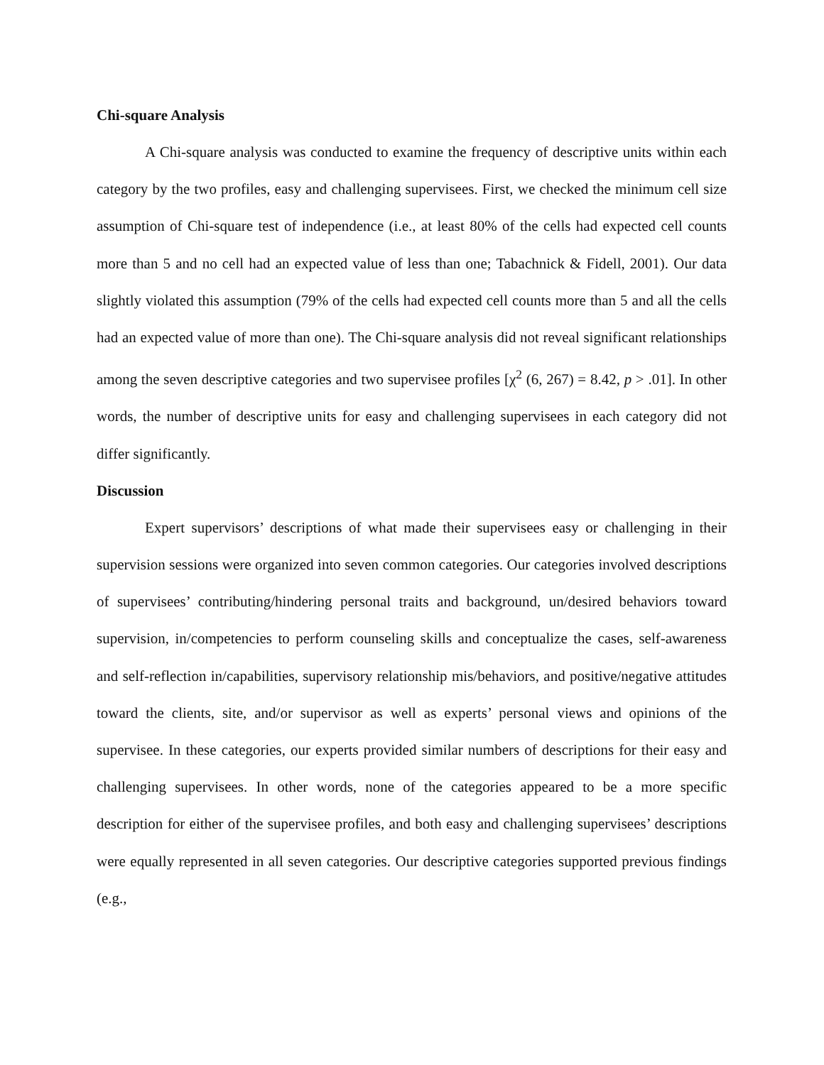Chi-square Analysis
A Chi-square analysis was conducted to examine the frequency of descriptive units within each category by the two profiles, easy and challenging supervisees. First, we checked the minimum cell size assumption of Chi-square test of independence (i.e., at least 80% of the cells had expected cell counts more than 5 and no cell had an expected value of less than one; Tabachnick & Fidell, 2001). Our data slightly violated this assumption (79% of the cells had expected cell counts more than 5 and all the cells had an expected value of more than one). The Chi-square analysis did not reveal significant relationships among the seven descriptive categories and two supervisee profiles [χ<sup>2</sup> (6, 267) = 8.42, p > .01]. In other words, the number of descriptive units for easy and challenging supervisees in each category did not differ significantly.
Discussion
Expert supervisors’ descriptions of what made their supervisees easy or challenging in their supervision sessions were organized into seven common categories. Our categories involved descriptions of supervisees’ contributing/hindering personal traits and background, un/desired behaviors toward supervision, in/competencies to perform counseling skills and conceptualize the cases, self-awareness and self-reflection in/capabilities, supervisory relationship mis/behaviors, and positive/negative attitudes toward the clients, site, and/or supervisor as well as experts’ personal views and opinions of the supervisee. In these categories, our experts provided similar numbers of descriptions for their easy and challenging supervisees. In other words, none of the categories appeared to be a more specific description for either of the supervisee profiles, and both easy and challenging supervisees’ descriptions were equally represented in all seven categories. Our descriptive categories supported previous findings (e.g.,